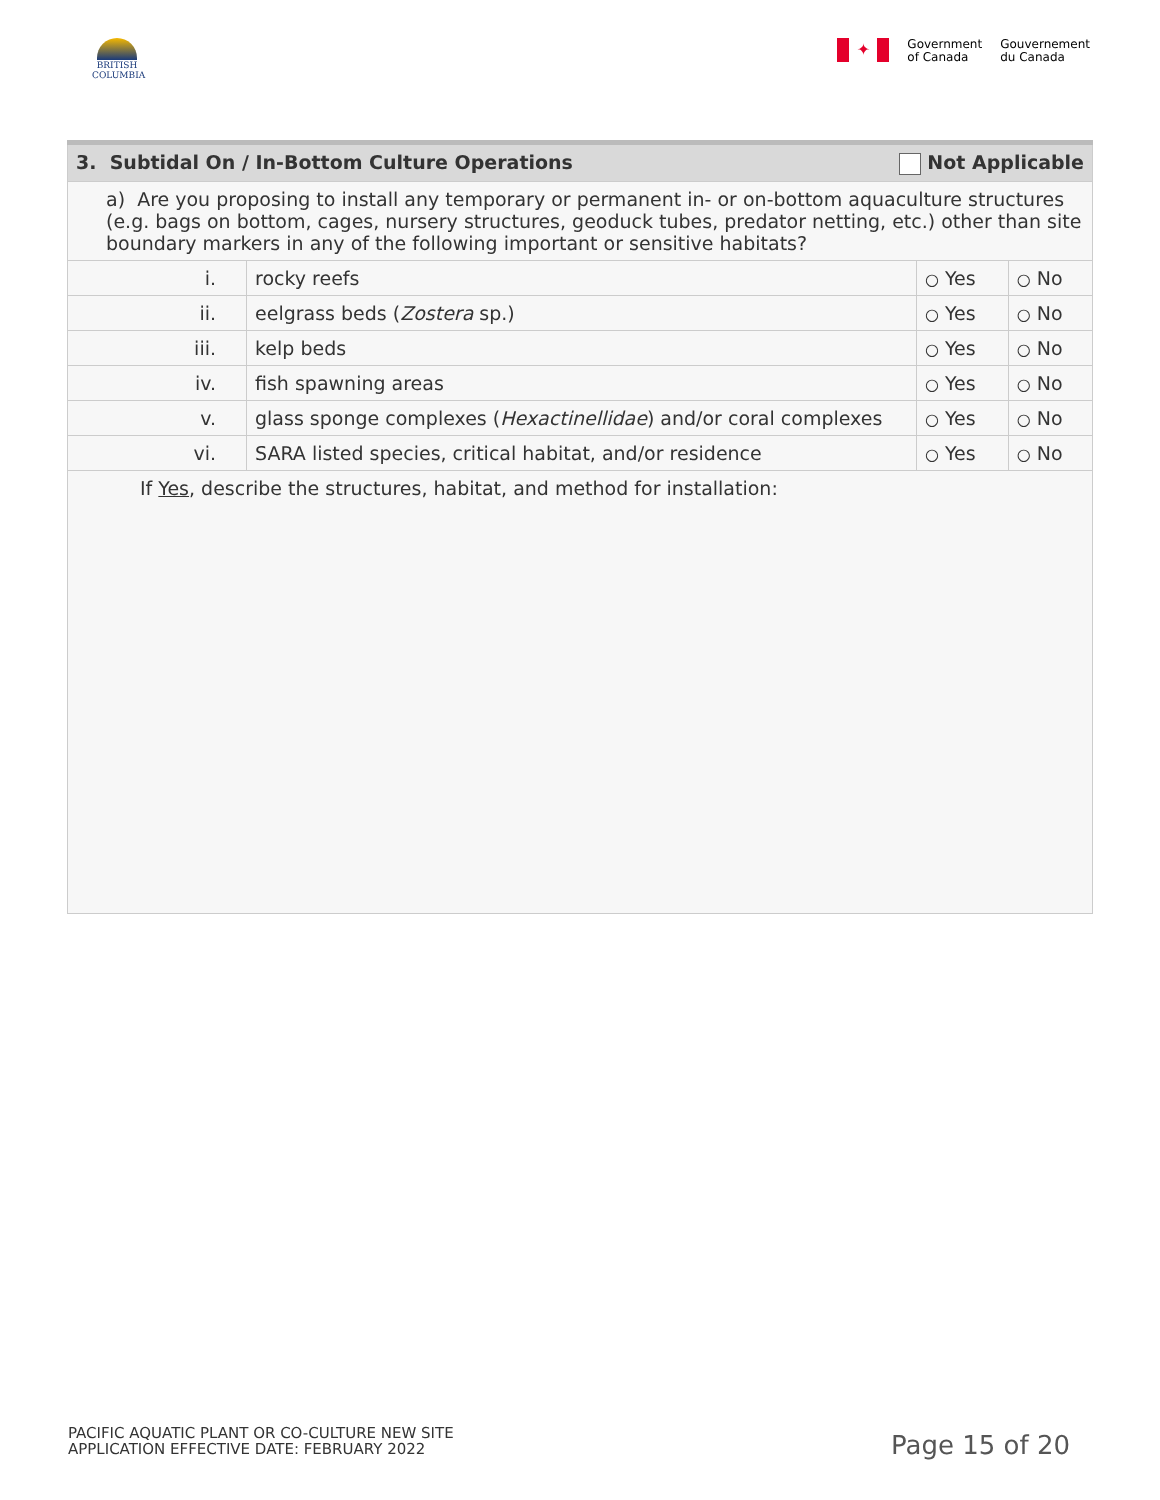BRITISH
COLUMBIA
✦
Government
of Canada
Gouvernement
du Canada
| Not Applicable 3. Subtidal On / In-Bottom Culture Operations | | | |
| a) Are you proposing to install any temporary or permanent in- or on-bottom aquaculture structures (e.g. bags on bottom, cages, nursery structures, geoduck tubes, predator netting, etc.) other than site boundary markers in any of the following important or sensitive habitats? | | | |
| i. | rocky reefs | ○ Yes | ○ No |
| ii. | eelgrass beds ( Zostera sp.) | ○ Yes | ○ No |
| iii. | kelp beds | ○ Yes | ○ No |
| iv. | fish spawning areas | ○ Yes | ○ No |
| v. | glass sponge complexes ( Hexactinellidae ) and/or coral complexes | ○ Yes | ○ No |
| vi. | SARA listed species, critical habitat, and/or residence | ○ Yes | ○ No |
| If Yes , describe the structures, habitat, and method for installation: | | | |
PACIFIC AQUATIC PLANT OR CO-CULTURE NEW SITE
APPLICATION EFFECTIVE DATE: FEBRUARY 2022
Page 15 of 20